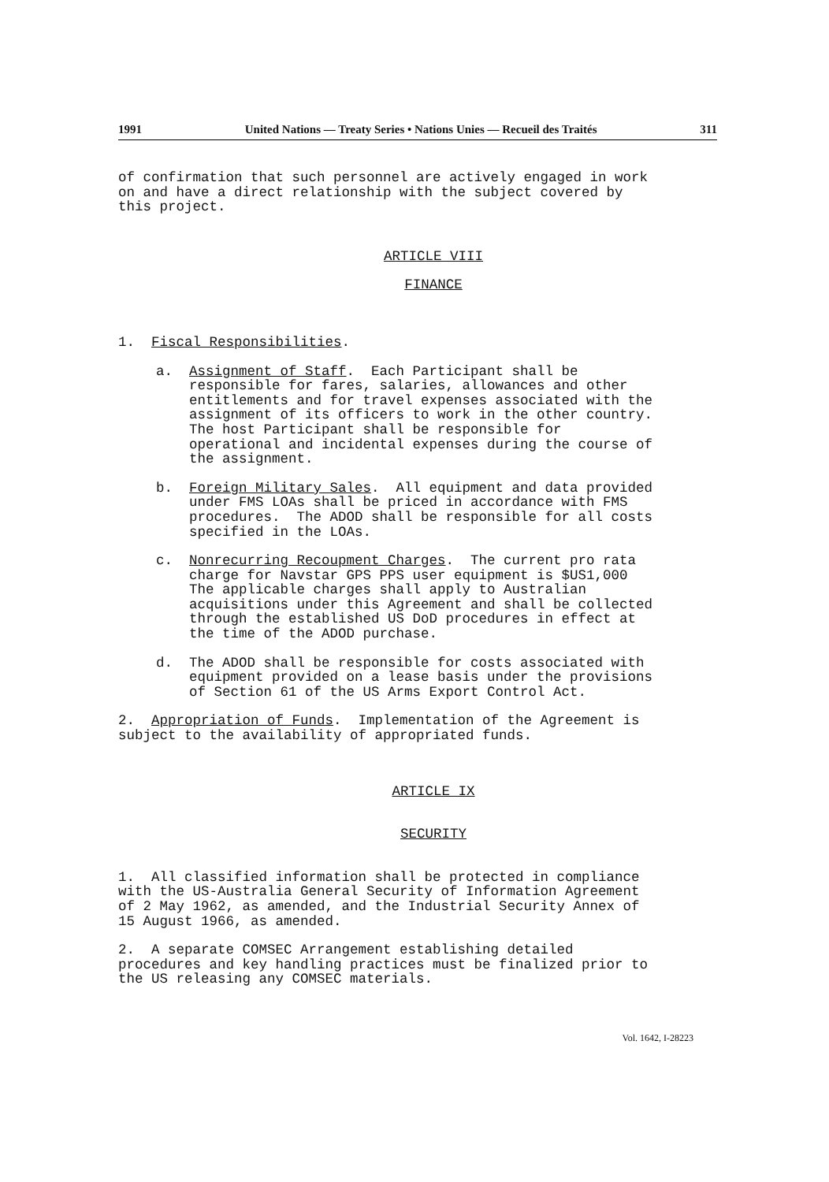1991 United Nations — Treaty Series • Nations Unies — Recueil des Traités 311
of confirmation that such personnel are actively engaged in work on and have a direct relationship with the subject covered by this project.
ARTICLE VIII
FINANCE
1. Fiscal Responsibilities.
a. Assignment of Staff. Each Participant shall be responsible for fares, salaries, allowances and other entitlements and for travel expenses associated with the assignment of its officers to work in the other country. The host Participant shall be responsible for operational and incidental expenses during the course of the assignment.
b. Foreign Military Sales. All equipment and data provided under FMS LOAs shall be priced in accordance with FMS procedures. The ADOD shall be responsible for all costs specified in the LOAs.
c. Nonrecurring Recoupment Charges. The current pro rata charge for Navstar GPS PPS user equipment is $US1,000 The applicable charges shall apply to Australian acquisitions under this Agreement and shall be collected through the established US DoD procedures in effect at the time of the ADOD purchase.
d. The ADOD shall be responsible for costs associated with equipment provided on a lease basis under the provisions of Section 61 of the US Arms Export Control Act.
2. Appropriation of Funds. Implementation of the Agreement is subject to the availability of appropriated funds.
ARTICLE IX
SECURITY
1. All classified information shall be protected in compliance with the US-Australia General Security of Information Agreement of 2 May 1962, as amended, and the Industrial Security Annex of 15 August 1966, as amended.
2. A separate COMSEC Arrangement establishing detailed procedures and key handling practices must be finalized prior to the US releasing any COMSEC materials.
Vol. 1642, I-28223